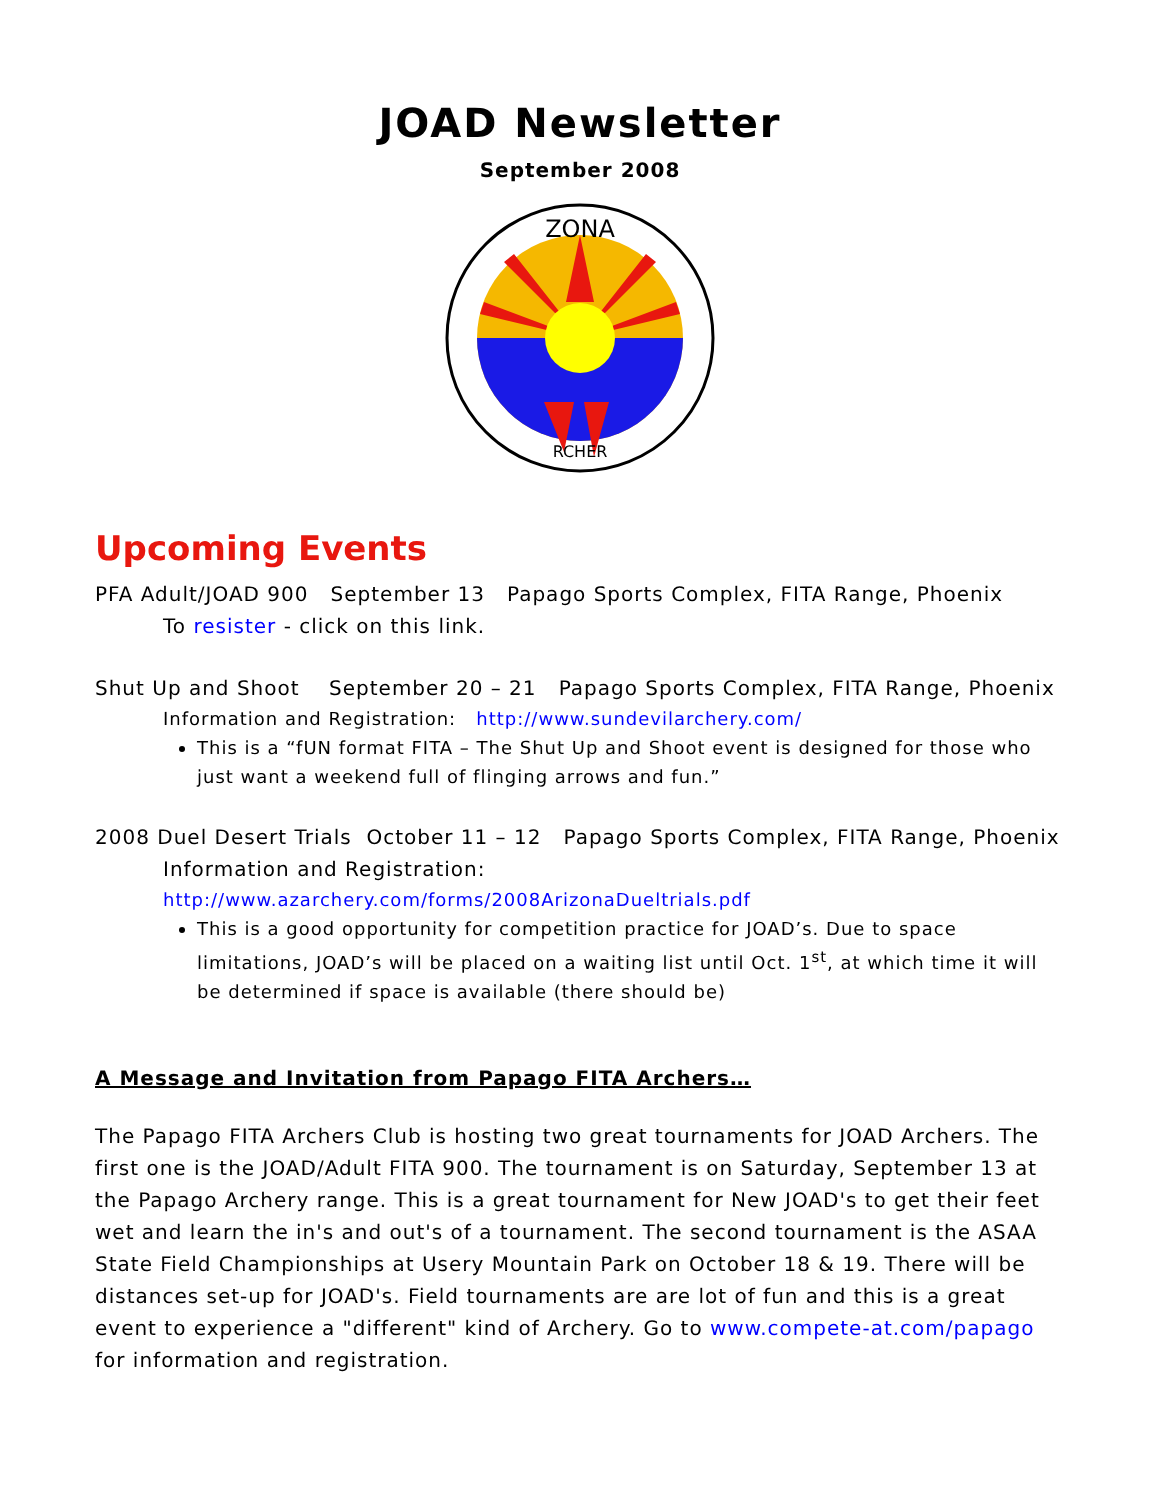JOAD Newsletter
September 2008
ZONA
RCHER
Upcoming Events
PFA Adult/JOAD 900 September 13 Papago Sports Complex, FITA Range, Phoenix
To resister - click on this link.
Shut Up and Shoot September 20 – 21 Papago Sports Complex, FITA Range, Phoenix
Information and Registration: http://www.sundevilarchery.com/
This is a “fUN format FITA – The Shut Up and Shoot event is designed for those who just want a weekend full of flinging arrows and fun.”
2008 Duel Desert Trials October 11 – 12 Papago Sports Complex, FITA Range, Phoenix
Information and Registration:
http://www.azarchery.com/forms/2008ArizonaDueltrials.pdf
This is a good opportunity for competition practice for JOAD’s. Due to space limitations, JOAD’s will be placed on a waiting list until Oct. 1<sup>st</sup>, at which time it will be determined if space is available (there should be)
A Message and Invitation from Papago FITA Archers…
The Papago FITA Archers Club is hosting two great tournaments for JOAD Archers. The first one is the JOAD/Adult FITA 900. The tournament is on Saturday, September 13 at the Papago Archery range. This is a great tournament for New JOAD's to get their feet wet and learn the in's and out's of a tournament. The second tournament is the ASAA State Field Championships at Usery Mountain Park on October 18 & 19. There will be distances set-up for JOAD's. Field tournaments are are lot of fun and this is a great event to experience a "different" kind of Archery. Go to www.compete-at.com/papago for information and registration.